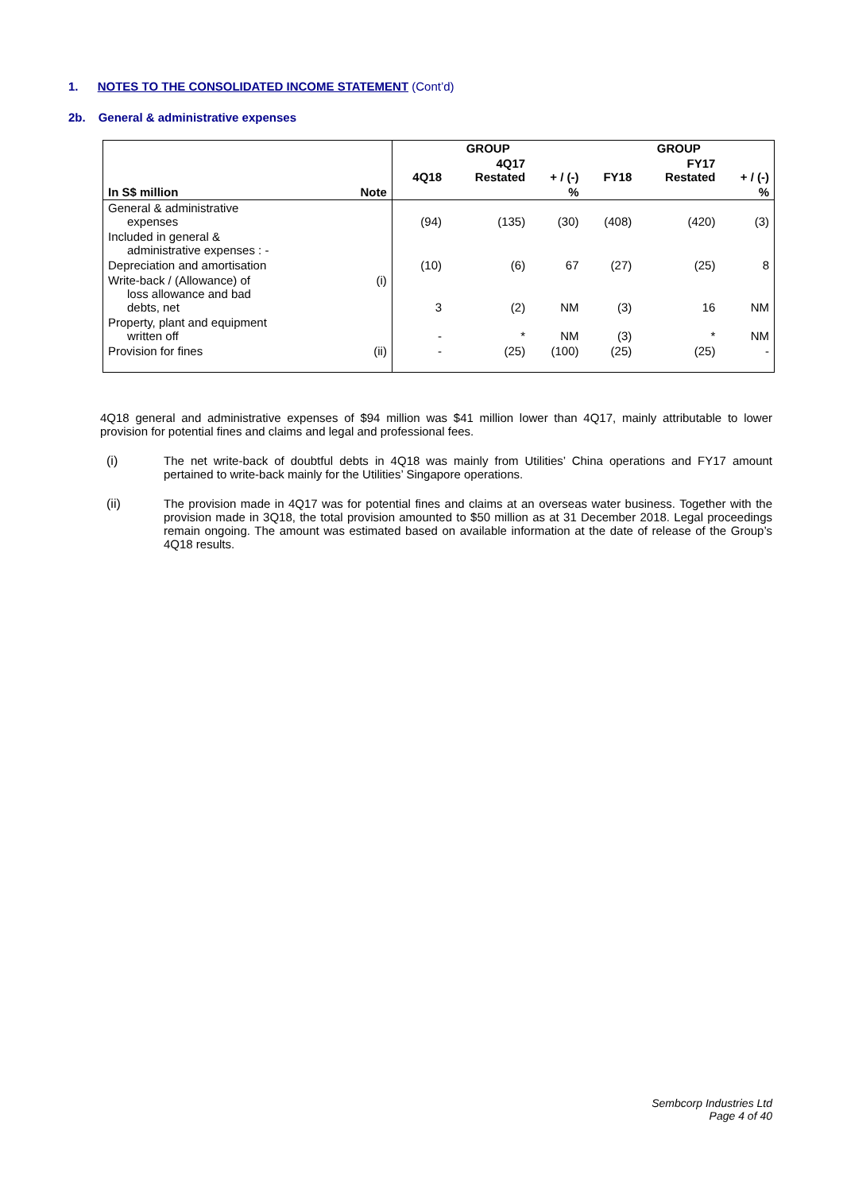1. NOTES TO THE CONSOLIDATED INCOME STATEMENT (Cont’d)
2b. General & administrative expenses
| | | GROUP | | | GROUP | | |
| --- | --- | --- | --- | --- | --- | --- | --- |
| | | 4Q18 | 4Q17 Restated | + / (-) | FY18 | FY17 Restated | + / (-) |
| In S$ million | Note | | | % | | | % |
| General & administrative expenses | | (94) | (135) | (30) | (408) | (420) | (3) |
| Included in general & administrative expenses : - | | | | | | | |
| Depreciation and amortisation | | (10) | (6) | 67 | (27) | (25) | 8 |
| Write-back / (Allowance) of loss allowance and bad debts, net | (i) | 3 | (2) | NM | (3) | 16 | NM |
| Property, plant and equipment written off | | - | * | NM | (3) | * | NM |
| Provision for fines | (ii) | - | (25) | (100) | (25) | (25) | - |
4Q18 general and administrative expenses of $94 million was $41 million lower than 4Q17, mainly attributable to lower provision for potential fines and claims and legal and professional fees.
(i) The net write-back of doubtful debts in 4Q18 was mainly from Utilities’ China operations and FY17 amount pertained to write-back mainly for the Utilities’ Singapore operations.
(ii) The provision made in 4Q17 was for potential fines and claims at an overseas water business. Together with the provision made in 3Q18, the total provision amounted to $50 million as at 31 December 2018. Legal proceedings remain ongoing. The amount was estimated based on available information at the date of release of the Group’s 4Q18 results.
Sembcorp Industries Ltd
Page 4 of 40